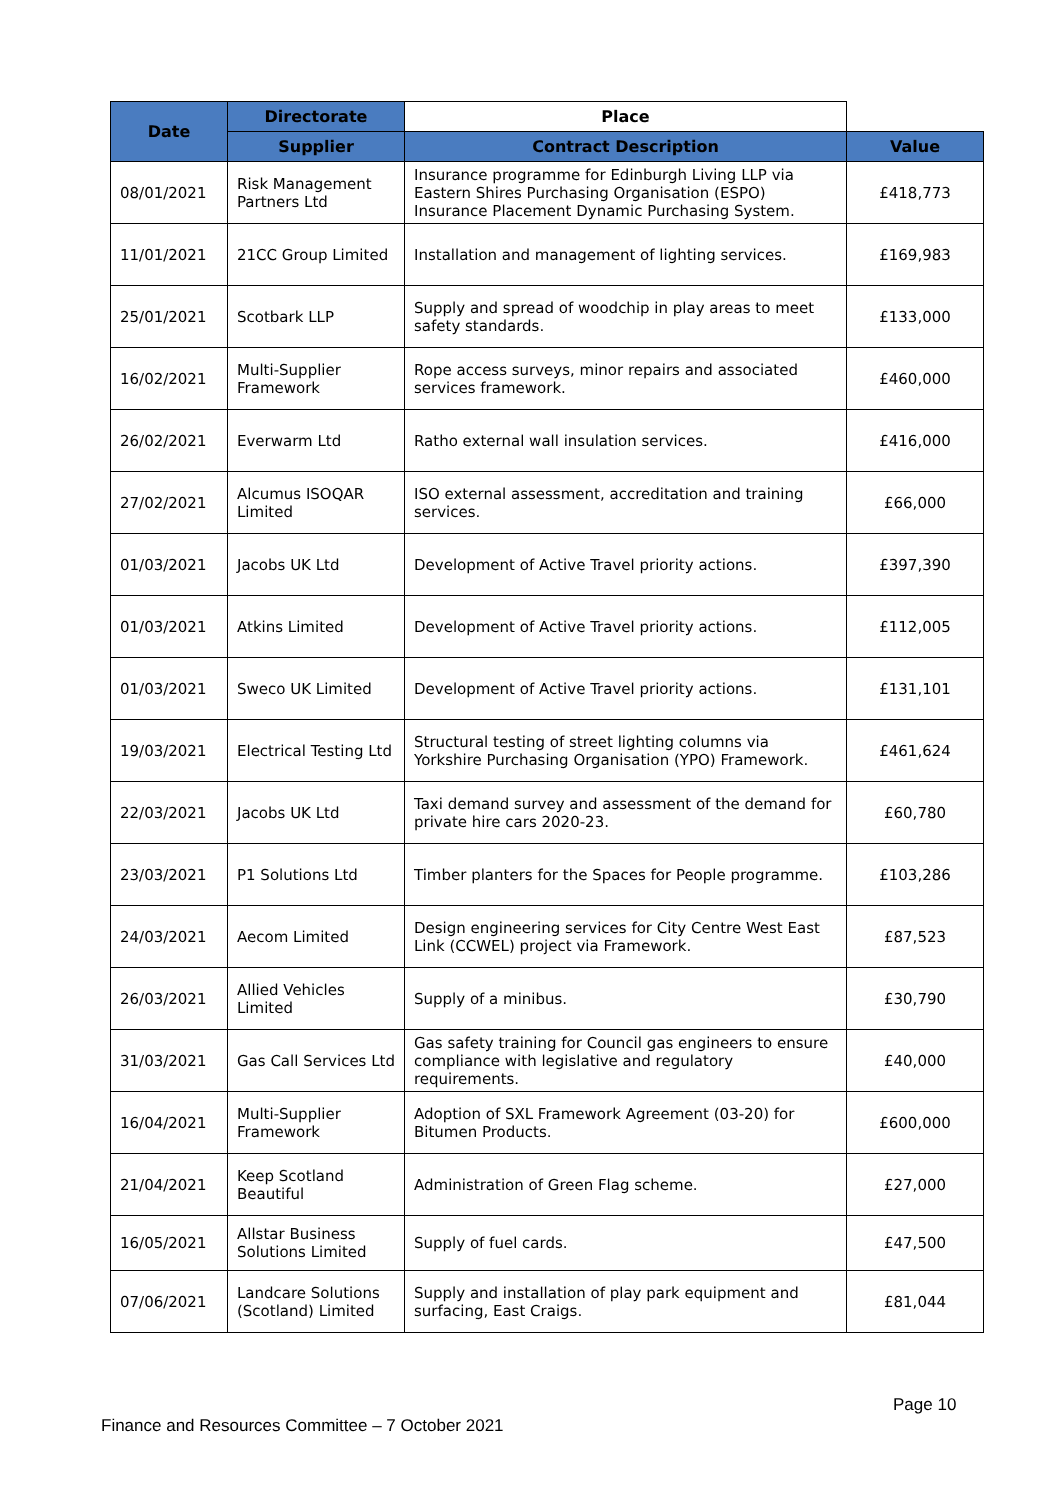| Date | Directorate | Place | |
| --- | --- | --- | --- |
| | Supplier | Contract Description | Value |
| 08/01/2021 | Risk Management Partners Ltd | Insurance programme for Edinburgh Living LLP via Eastern Shires Purchasing Organisation (ESPO) Insurance Placement Dynamic Purchasing System. | £418,773 |
| 11/01/2021 | 21CC Group Limited | Installation and management of lighting services. | £169,983 |
| 25/01/2021 | Scotbark LLP | Supply and spread of woodchip in play areas to meet safety standards. | £133,000 |
| 16/02/2021 | Multi-Supplier Framework | Rope access surveys, minor repairs and associated services framework. | £460,000 |
| 26/02/2021 | Everwarm Ltd | Ratho external wall insulation services. | £416,000 |
| 27/02/2021 | Alcumus ISOQAR Limited | ISO external assessment, accreditation and training services. | £66,000 |
| 01/03/2021 | Jacobs UK Ltd | Development of Active Travel priority actions. | £397,390 |
| 01/03/2021 | Atkins Limited | Development of Active Travel priority actions. | £112,005 |
| 01/03/2021 | Sweco UK Limited | Development of Active Travel priority actions. | £131,101 |
| 19/03/2021 | Electrical Testing Ltd | Structural testing of street lighting columns via Yorkshire Purchasing Organisation (YPO) Framework. | £461,624 |
| 22/03/2021 | Jacobs UK Ltd | Taxi demand survey and assessment of the demand for private hire cars 2020-23. | £60,780 |
| 23/03/2021 | P1 Solutions Ltd | Timber planters for the Spaces for People programme. | £103,286 |
| 24/03/2021 | Aecom Limited | Design engineering services for City Centre West East Link (CCWEL) project via Framework. | £87,523 |
| 26/03/2021 | Allied Vehicles Limited | Supply of a minibus. | £30,790 |
| 31/03/2021 | Gas Call Services Ltd | Gas safety training for Council gas engineers to ensure compliance with legislative and regulatory requirements. | £40,000 |
| 16/04/2021 | Multi-Supplier Framework | Adoption of SXL Framework Agreement (03-20) for Bitumen Products. | £600,000 |
| 21/04/2021 | Keep Scotland Beautiful | Administration of Green Flag scheme. | £27,000 |
| 16/05/2021 | Allstar Business Solutions Limited | Supply of fuel cards. | £47,500 |
| 07/06/2021 | Landcare Solutions (Scotland) Limited | Supply and installation of play park equipment and surfacing, East Craigs. | £81,044 |
Page 10
Finance and Resources Committee – 7 October 2021